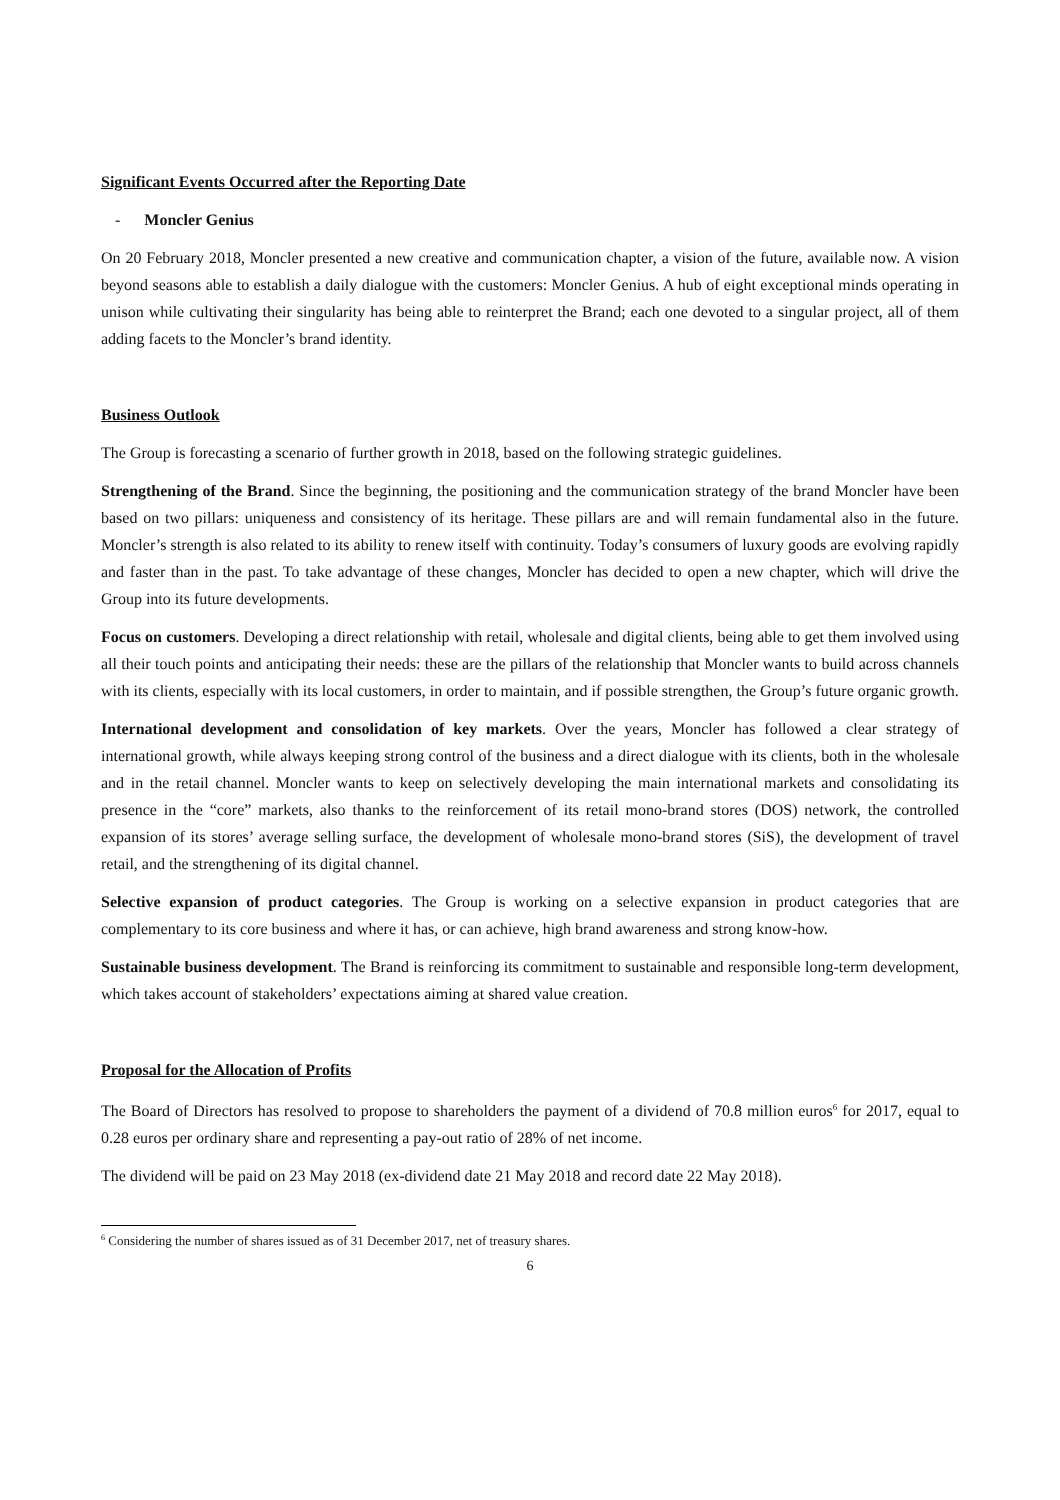Significant Events Occurred after the Reporting Date
- Moncler Genius
On 20 February 2018, Moncler presented a new creative and communication chapter, a vision of the future, available now. A vision beyond seasons able to establish a daily dialogue with the customers: Moncler Genius. A hub of eight exceptional minds operating in unison while cultivating their singularity has being able to reinterpret the Brand; each one devoted to a singular project, all of them adding facets to the Moncler’s brand identity.
Business Outlook
The Group is forecasting a scenario of further growth in 2018, based on the following strategic guidelines.
Strengthening of the Brand. Since the beginning, the positioning and the communication strategy of the brand Moncler have been based on two pillars: uniqueness and consistency of its heritage. These pillars are and will remain fundamental also in the future. Moncler’s strength is also related to its ability to renew itself with continuity. Today’s consumers of luxury goods are evolving rapidly and faster than in the past. To take advantage of these changes, Moncler has decided to open a new chapter, which will drive the Group into its future developments.
Focus on customers. Developing a direct relationship with retail, wholesale and digital clients, being able to get them involved using all their touch points and anticipating their needs: these are the pillars of the relationship that Moncler wants to build across channels with its clients, especially with its local customers, in order to maintain, and if possible strengthen, the Group’s future organic growth.
International development and consolidation of key markets. Over the years, Moncler has followed a clear strategy of international growth, while always keeping strong control of the business and a direct dialogue with its clients, both in the wholesale and in the retail channel. Moncler wants to keep on selectively developing the main international markets and consolidating its presence in the “core” markets, also thanks to the reinforcement of its retail mono-brand stores (DOS) network, the controlled expansion of its stores’ average selling surface, the development of wholesale mono-brand stores (SiS), the development of travel retail, and the strengthening of its digital channel.
Selective expansion of product categories. The Group is working on a selective expansion in product categories that are complementary to its core business and where it has, or can achieve, high brand awareness and strong know-how.
Sustainable business development. The Brand is reinforcing its commitment to sustainable and responsible long-term development, which takes account of stakeholders’ expectations aiming at shared value creation.
Proposal for the Allocation of Profits
The Board of Directors has resolved to propose to shareholders the payment of a dividend of 70.8 million euros<sup>6</sup> for 2017, equal to 0.28 euros per ordinary share and representing a pay-out ratio of 28% of net income.
The dividend will be paid on 23 May 2018 (ex-dividend date 21 May 2018 and record date 22 May 2018).
<sup>6</sup> Considering the number of shares issued as of 31 December 2017, net of treasury shares.
6